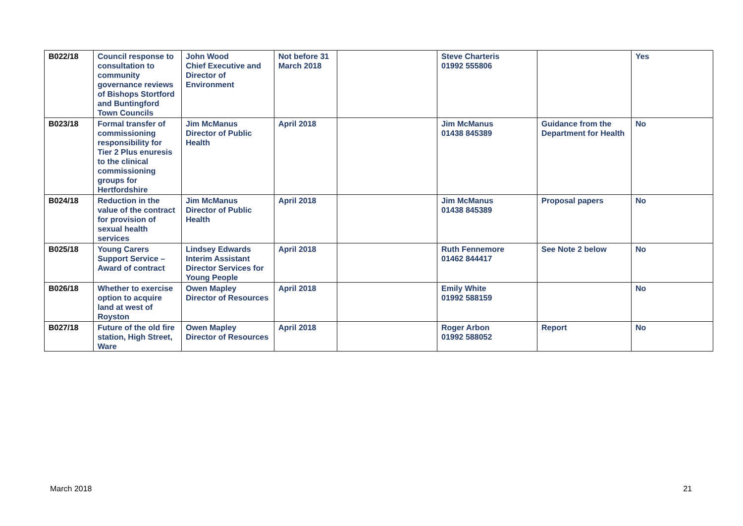| B022/18 | Council response to consultation to community governance reviews of Bishops Stortford and Buntingford Town Councils | John Wood Chief Executive and Director of Environment | Not before 31 March 2018 | | Steve Charteris 01992 555806 | | Yes |
| B023/18 | Formal transfer of commissioning responsibility for Tier 2 Plus enuresis to the clinical commissioning groups for Hertfordshire | Jim McManus Director of Public Health | April 2018 | | Jim McManus 01438 845389 | Guidance from the Department for Health | No |
| B024/18 | Reduction in the value of the contract for provision of sexual health services | Jim McManus Director of Public Health | April 2018 | | Jim McManus 01438 845389 | Proposal papers | No |
| B025/18 | Young Carers Support Service – Award of contract | Lindsey Edwards Interim Assistant Director Services for Young People | April 2018 | | Ruth Fennemore 01462 844417 | See Note 2 below | No |
| B026/18 | Whether to exercise option to acquire land at west of Royston | Owen Mapley Director of Resources | April 2018 | | Emily White 01992 588159 | | No |
| B027/18 | Future of the old fire station, High Street, Ware | Owen Mapley Director of Resources | April 2018 | | Roger Arbon 01992 588052 | Report | No |
March 2018 21